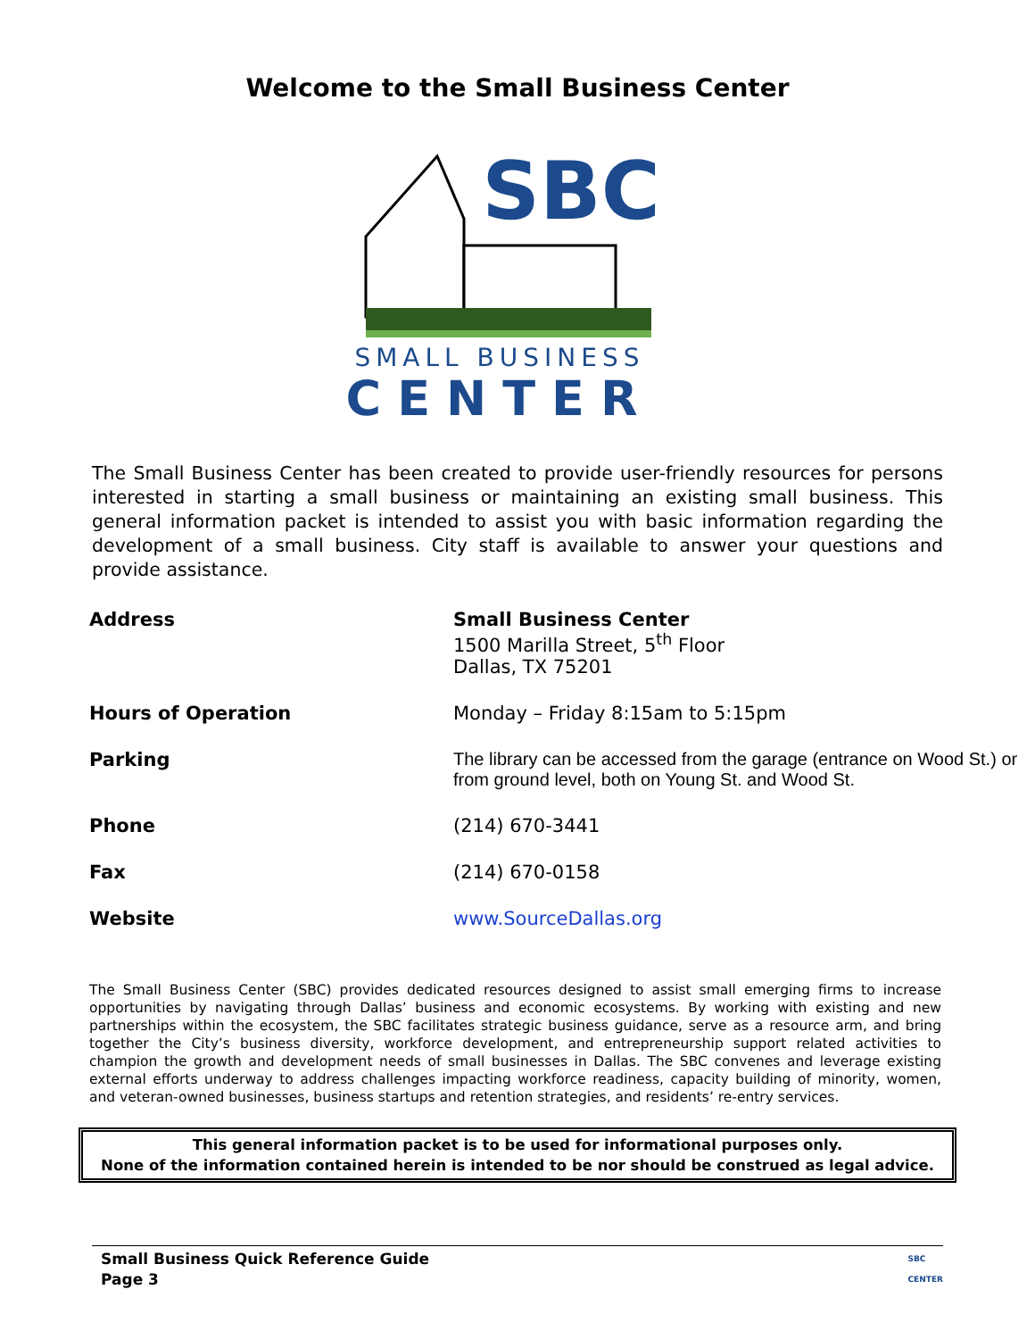Welcome to the Small Business Center
SBC
SMALL BUSINESS
CENTER
The Small Business Center has been created to provide user-friendly resources for persons interested in starting a small business or maintaining an existing small business. This general information packet is intended to assist you with basic information regarding the development of a small business. City staff is available to answer your questions and provide assistance.
| Address | Small Business Center 1500 Marilla Street, 5<sup>th</sup> Floor Dallas, TX 75201 |
| Hours of Operation | Monday – Friday 8:15am to 5:15pm |
| Parking | The library can be accessed from the garage (entrance on Wood St.) or from ground level, both on Young St. and Wood St. |
| Phone | (214) 670-3441 |
| Fax | (214) 670-0158 |
| Website | www.SourceDallas.org |
The Small Business Center (SBC) provides dedicated resources designed to assist small emerging firms to increase opportunities by navigating through Dallas’ business and economic ecosystems. By working with existing and new partnerships within the ecosystem, the SBC facilitates strategic business guidance, serve as a resource arm, and bring together the City’s business diversity, workforce development, and entrepreneurship support related activities to champion the growth and development needs of small businesses in Dallas. The SBC convenes and leverage existing external efforts underway to address challenges impacting workforce readiness, capacity building of minority, women, and veteran-owned businesses, business startups and retention strategies, and residents’ re-entry services.
This general information packet is to be used for informational purposes only.
None of the information contained herein is intended to be nor should be construed as legal advice.
Small Business Quick Reference Guide
Page 3
SBC
CENTER